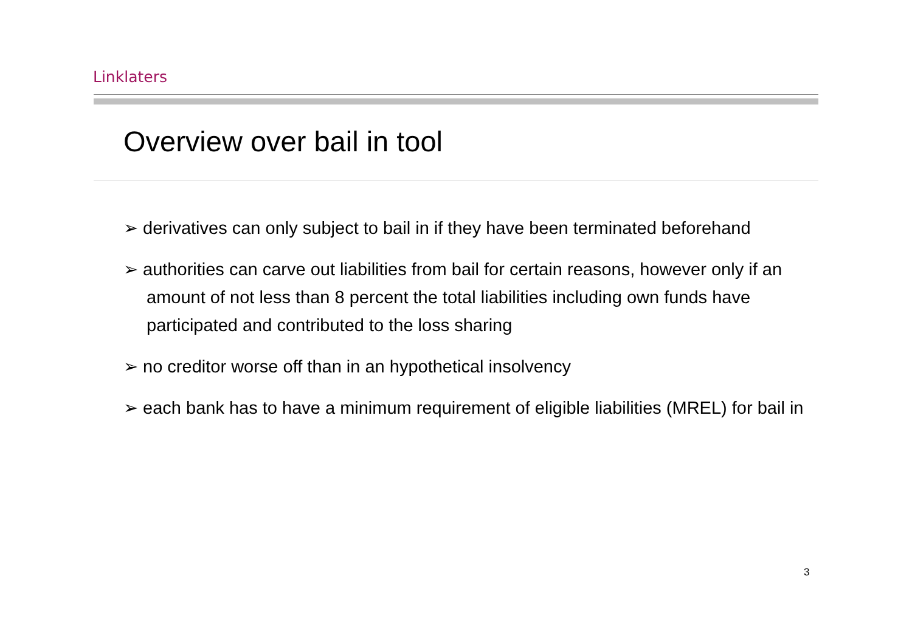Linklaters
Overview over bail in tool
➢ derivatives can only subject to bail in if they have been terminated beforehand
➢ authorities can carve out liabilities from bail for certain reasons, however only if an amount of not less than 8 percent the total liabilities including own funds have participated and contributed to the loss sharing
➢ no creditor worse off than in an hypothetical insolvency
➢ each bank has to have a minimum requirement of eligible liabilities (MREL) for bail in
3